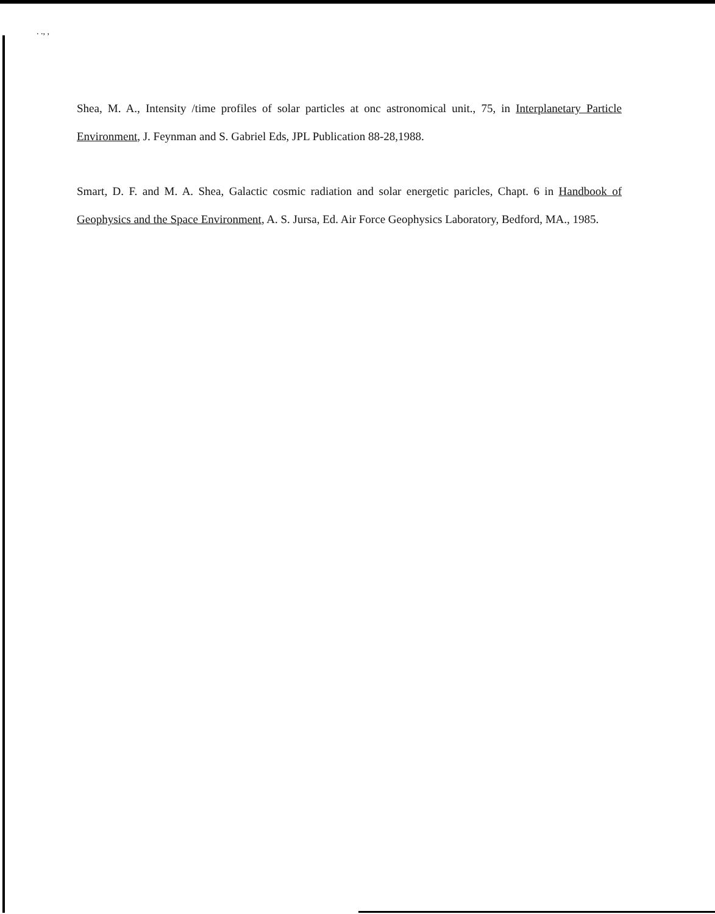. ., ,
Shea, M. A., Intensity /time profiles of solar particles at onc astronomical unit., 75, in Interplanetary Particle Environment, J. Feynman and S. Gabriel Eds, JPL Publication 88-28,1988.
Smart, D. F. and M. A. Shea, Galactic cosmic radiation and solar energetic paricles, Chapt. 6 in Handbook of Geophysics and the Space Environment, A. S. Jursa, Ed. Air Force Geophysics Laboratory, Bedford, MA., 1985.